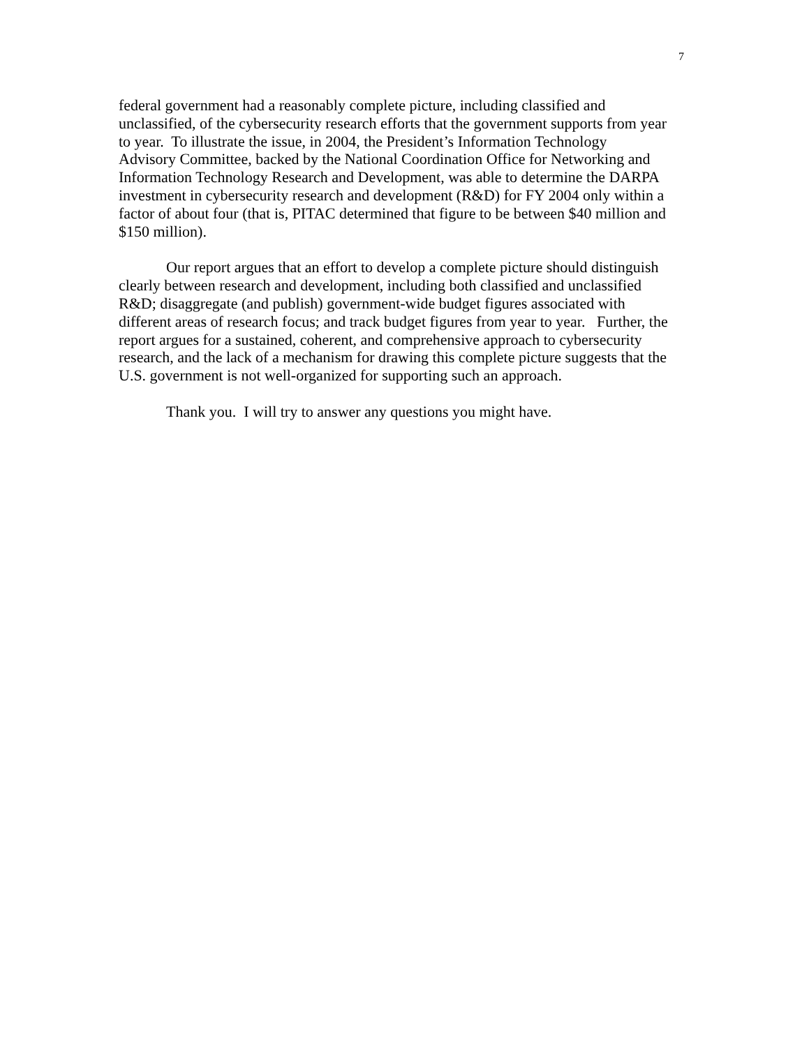7
federal government had a reasonably complete picture, including classified and
unclassified, of the cybersecurity research efforts that the government supports from year
to year. To illustrate the issue, in 2004, the President’s Information Technology
Advisory Committee, backed by the National Coordination Office for Networking and
Information Technology Research and Development, was able to determine the DARPA
investment in cybersecurity research and development (R&D) for FY 2004 only within a
factor of about four (that is, PITAC determined that figure to be between $40 million and
$150 million).
Our report argues that an effort to develop a complete picture should distinguish
clearly between research and development, including both classified and unclassified
R&D; disaggregate (and publish) government-wide budget figures associated with
different areas of research focus; and track budget figures from year to year. Further, the
report argues for a sustained, coherent, and comprehensive approach to cybersecurity
research, and the lack of a mechanism for drawing this complete picture suggests that the
U.S. government is not well-organized for supporting such an approach.
Thank you. I will try to answer any questions you might have.